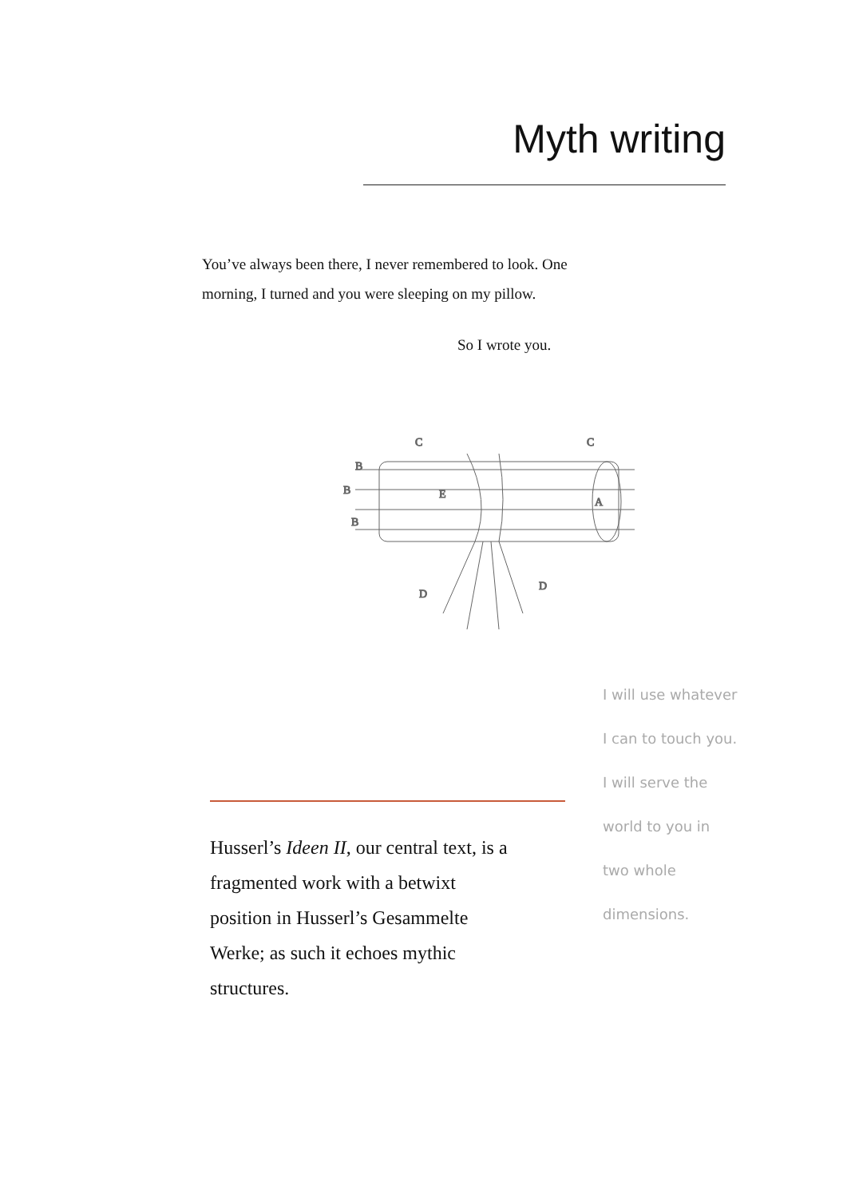Myth writing
You’ve always been there, I never remembered to look. One morning, I turned and you were sleeping on my pillow.
So I wrote you.
B
B
B
C
C
A
D
D
E
Husserl’s Ideen II, our central text, is a fragmented work with a betwixt position in Husserl’s Gesammelte Werke; as such it echoes mythic structures.
I will use whatever I can to touch you. I will serve the world to you in two whole dimensions.